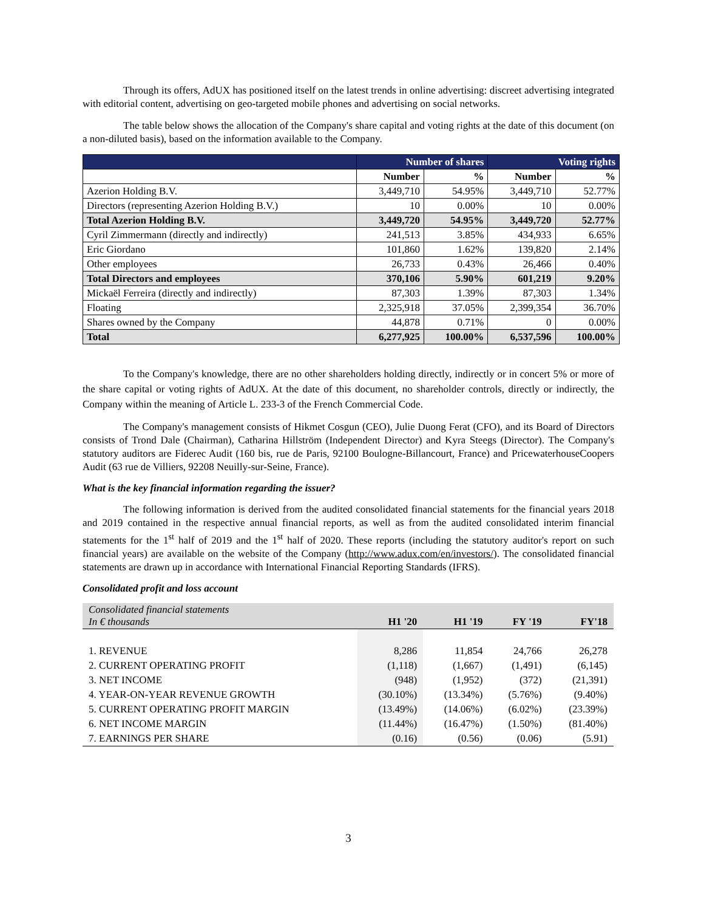Through its offers, AdUX has positioned itself on the latest trends in online advertising: discreet advertising integrated with editorial content, advertising on geo-targeted mobile phones and advertising on social networks.
The table below shows the allocation of the Company's share capital and voting rights at the date of this document (on a non-diluted basis), based on the information available to the Company.
| | Number of shares | | Voting rights | |
| --- | --- | --- | --- | --- |
| | Number | % | Number | % |
| Azerion Holding B.V. | 3,449,710 | 54.95% | 3,449,710 | 52.77% |
| Directors (representing Azerion Holding B.V.) | 10 | 0.00% | 10 | 0.00% |
| Total Azerion Holding B.V. | 3,449,720 | 54.95% | 3,449,720 | 52.77% |
| Cyril Zimmermann (directly and indirectly) | 241,513 | 3.85% | 434,933 | 6.65% |
| Eric Giordano | 101,860 | 1.62% | 139,820 | 2.14% |
| Other employees | 26,733 | 0.43% | 26,466 | 0.40% |
| Total Directors and employees | 370,106 | 5.90% | 601,219 | 9.20% |
| Mickaël Ferreira (directly and indirectly) | 87,303 | 1.39% | 87,303 | 1.34% |
| Floating | 2,325,918 | 37.05% | 2,399,354 | 36.70% |
| Shares owned by the Company | 44,878 | 0.71% | 0 | 0.00% |
| Total | 6,277,925 | 100.00% | 6,537,596 | 100.00% |
To the Company's knowledge, there are no other shareholders holding directly, indirectly or in concert 5% or more of the share capital or voting rights of AdUX. At the date of this document, no shareholder controls, directly or indirectly, the Company within the meaning of Article L. 233-3 of the French Commercial Code.
The Company's management consists of Hikmet Cosgun (CEO), Julie Duong Ferat (CFO), and its Board of Directors consists of Trond Dale (Chairman), Catharina Hillström (Independent Director) and Kyra Steegs (Director). The Company's statutory auditors are Fiderec Audit (160 bis, rue de Paris, 92100 Boulogne-Billancourt, France) and PricewaterhouseCoopers Audit (63 rue de Villiers, 92208 Neuilly-sur-Seine, France).
What is the key financial information regarding the issuer?
The following information is derived from the audited consolidated financial statements for the financial years 2018 and 2019 contained in the respective annual financial reports, as well as from the audited consolidated interim financial statements for the 1<sup>st</sup> half of 2019 and the 1<sup>st</sup> half of 2020. These reports (including the statutory auditor's report on such financial years) are available on the website of the Company (http://www.adux.com/en/investors/). The consolidated financial statements are drawn up in accordance with International Financial Reporting Standards (IFRS).
Consolidated profit and loss account
| Consolidated financial statements In € thousands | H1 '20 | H1 '19 | FY '19 | FY'18 |
| 1. REVENUE | 8,286 | 11,854 | 24,766 | 26,278 |
| 2. CURRENT OPERATING PROFIT | (1,118) | (1,667) | (1,491) | (6,145) |
| 3. NET INCOME | (948) | (1,952) | (372) | (21,391) |
| 4. YEAR-ON-YEAR REVENUE GROWTH | (30.10%) | (13.34%) | (5.76%) | (9.40%) |
| 5. CURRENT OPERATING PROFIT MARGIN | (13.49%) | (14.06%) | (6.02%) | (23.39%) |
| 6. NET INCOME MARGIN | (11.44%) | (16.47%) | (1.50%) | (81.40%) |
| 7. EARNINGS PER SHARE | (0.16) | (0.56) | (0.06) | (5.91) |
3